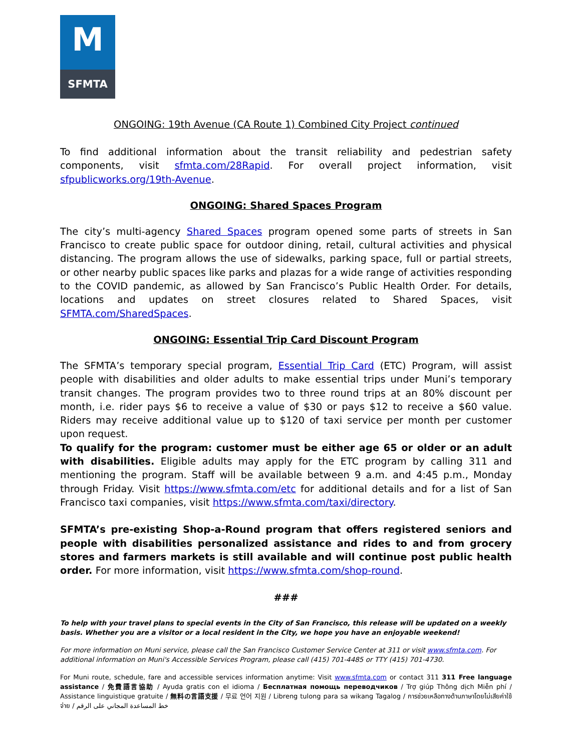M
SFMTA
ONGOING: 19th Avenue (CA Route 1) Combined City Project continued
To find additional information about the transit reliability and pedestrian safety components, visit sfmta.com/28Rapid. For overall project information, visit sfpublicworks.org/19th-Avenue.
ONGOING: Shared Spaces Program
The city’s multi-agency Shared Spaces program opened some parts of streets in San Francisco to create public space for outdoor dining, retail, cultural activities and physical distancing. The program allows the use of sidewalks, parking space, full or partial streets, or other nearby public spaces like parks and plazas for a wide range of activities responding to the COVID pandemic, as allowed by San Francisco’s Public Health Order. For details, locations and updates on street closures related to Shared Spaces, visit SFMTA.com/SharedSpaces.
ONGOING: Essential Trip Card Discount Program
The SFMTA’s temporary special program, Essential Trip Card (ETC) Program, will assist people with disabilities and older adults to make essential trips under Muni’s temporary transit changes. The program provides two to three round trips at an 80% discount per month, i.e. rider pays $6 to receive a value of $30 or pays $12 to receive a $60 value. Riders may receive additional value up to $120 of taxi service per month per customer upon request.
To qualify for the program: customer must be either age 65 or older or an adult with disabilities. Eligible adults may apply for the ETC program by calling 311 and mentioning the program. Staff will be available between 9 a.m. and 4:45 p.m., Monday through Friday. Visit https://www.sfmta.com/etc for additional details and for a list of San Francisco taxi companies, visit https://www.sfmta.com/taxi/directory.
SFMTA’s pre-existing Shop-a-Round program that offers registered seniors and people with disabilities personalized assistance and rides to and from grocery stores and farmers markets is still available and will continue post public health order. For more information, visit https://www.sfmta.com/shop-round.
###
To help with your travel plans to special events in the City of San Francisco, this release will be updated on a weekly basis. Whether you are a visitor or a local resident in the City, we hope you have an enjoyable weekend!
For more information on Muni service, please call the San Francisco Customer Service Center at 311 or visit www.sfmta.com. For additional information on Muni's Accessible Services Program, please call (415) 701-4485 or TTY (415) 701-4730.
For Muni route, schedule, fare and accessible services information anytime: Visit www.sfmta.com or contact 311 311 Free language assistance / 免費語言協助 / Ayuda gratis con el idioma / Бесплатная помощь переводчиков / Trợ giúp Thông dịch Miễn phí / Assistance linguistique gratuite / 無料の言語支援 / 무료 언어 지원 / Libreng tulong para sa wikang Tagalog / การช่วยเหลือทางด้านภาษาโดยไม่เสียค่าใช้จ่าย / خط المساعدة المجاني على الرقم